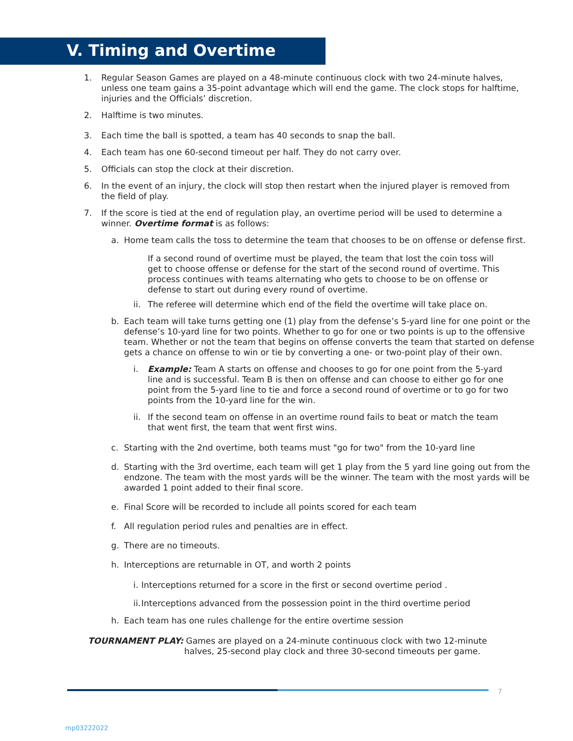V. Timing and Overtime
1. Regular Season Games are played on a 48-minute continuous clock with two 24-minute halves, unless one team gains a 35-point advantage which will end the game. The clock stops for halftime, injuries and the Officials’ discretion.
2. Halftime is two minutes.
3. Each time the ball is spotted, a team has 40 seconds to snap the ball.
4. Each team has one 60-second timeout per half. They do not carry over.
5. Officials can stop the clock at their discretion.
6. In the event of an injury, the clock will stop then restart when the injured player is removed from the field of play.
7. If the score is tied at the end of regulation play, an overtime period will be used to determine a winner. Overtime format is as follows:
a. Home team calls the toss to determine the team that chooses to be on offense or defense first.
If a second round of overtime must be played, the team that lost the coin toss will get to choose offense or defense for the start of the second round of overtime. This process continues with teams alternating who gets to choose to be on offense or defense to start out during every round of overtime.
ii.
The referee will determine which end of the field the overtime will take place on.
b. Each team will take turns getting one (1) play from the defense’s 5-yard line for one point or the defense’s 10-yard line for two points. Whether to go for one or two points is up to the offensive team. Whether or not the team that begins on offense converts the team that started on defense gets a chance on offense to win or tie by converting a one- or two-point play of their own.
i. Example: Team A starts on offense and chooses to go for one point from the 5-yard line and is successful. Team B is then on offense and can choose to either go for one point from the 5-yard line to tie and force a second round of overtime or to go for two points from the 10-yard line for the win.
ii.
If the second team on offense in an overtime round fails to beat or match the team that went first, the team that went first wins.
c. Starting with the 2nd overtime, both teams must "go for two" from the 10-yard line
d. Starting with the 3rd overtime, each team will get 1 play from the 5 yard line going out from the endzone. The team with the most yards will be the winner. The team with the most yards will be awarded 1 point added to their final score.
e. Final Score will be recorded to include all points scored for each team
f. All regulation period rules and penalties are in effect.
g. There are no timeouts.
h. Interceptions are returnable in OT, and worth 2 points
i.
Interceptions returned for a score in the first or second overtime period .
ii.
Interceptions advanced from the possession point in the third overtime period
h. Each team has one rules challenge for the entire overtime session
TOURNAMENT PLAY: Games are played on a 24-minute continuous clock with two 12-minute
halves, 25-second play clock and three 30-second timeouts per game.
7
mp03222022